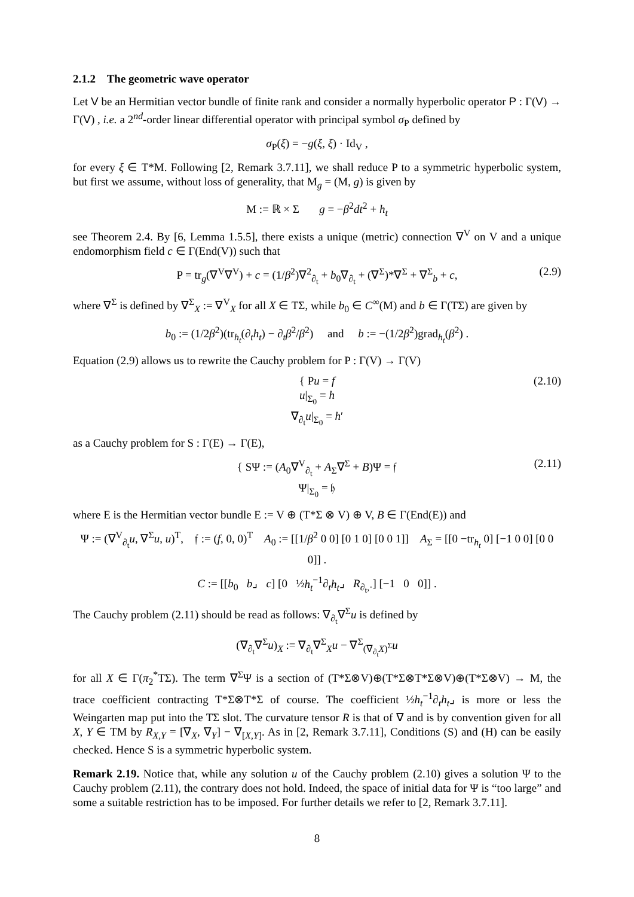2.1.2 The geometric wave operator
Let V be an Hermitian vector bundle of finite rank and consider a normally hyperbolic operator P : Γ(V) → Γ(V) , i.e. a 2<sup>nd</sup>-order linear differential operator with principal symbol σ<sub>P</sub> defined by
σ<sub>P</sub>(ξ) = −g(ξ, ξ) · Id<sub>V</sub> ,
for every ξ ∈ T*M. Following [2, Remark 3.7.11], we shall reduce P to a symmetric hyperbolic system, but first we assume, without loss of generality, that M<sub>g</sub> = (M, g) is given by
M := ℝ × Σ g = −β<sup>2</sup>dt<sup>2</sup> + h<sub>t</sub>
see Theorem 2.4. By [6, Lemma 1.5.5], there exists a unique (metric) connection ∇<sup>V</sup> on V and a unique endomorphism field c ∈ Γ(End(V)) such that
P = tr<sub>g</sub>(∇<sup>V</sup>∇<sup>V</sup>) + c = (1/β<sup>2</sup>)∇<sup>2</sup><sub>∂<sub>t</sub></sub> + b<sub>0</sub>∇<sub>∂<sub>t</sub></sub> + (∇<sup>Σ</sup>)*∇<sup>Σ</sup> + ∇<sup>Σ</sup><sub>b</sub> + c, (2.9)
where ∇<sup>Σ</sup> is defined by ∇<sup>Σ</sup><sub>X</sub> := ∇<sup>V</sup><sub>X</sub> for all X ∈ TΣ, while b<sub>0</sub> ∈ C<sup>∞</sup>(M) and b ∈ Γ(TΣ) are given by
b<sub>0</sub> := (1/2β<sup>2</sup>)(tr<sub>h<sub>t</sub></sub>(∂<sub>t</sub>h<sub>t</sub>) − ∂<sub>t</sub>β<sup>2</sup>/β<sup>2</sup>) and b := −(1/2β<sup>2</sup>)grad<sub>h<sub>t</sub></sub>(β<sup>2</sup>) .
Equation (2.9) allows us to rewrite the Cauchy problem for P : Γ(V) → Γ(V)
{ Pu = f
u|<sub>Σ<sub>0</sub></sub> = h
∇<sub>∂<sub>t</sub></sub>u|<sub>Σ<sub>0</sub></sub> = h′
(2.10)
as a Cauchy problem for S : Γ(E) → Γ(E),
{ SΨ := (A<sub>0</sub>∇<sup>V</sup><sub>∂<sub>t</sub></sub> + A<sub>Σ</sub>∇<sup>Σ</sup> + B)Ψ = 𝔣
Ψ|<sub>Σ<sub>0</sub></sub> = 𝔥
(2.11)
where E is the Hermitian vector bundle E := V ⊕ (T*Σ ⊗ V) ⊕ V, B ∈ Γ(End(E)) and
Ψ := (∇<sup>V</sup><sub>∂<sub>t</sub></sub>u, ∇<sup>Σ</sup>u, u)<sup>T</sup>, 𝔣 := (f, 0, 0)<sup>T</sup> A<sub>0</sub> := [[1/β<sup>2</sup> 0 0] [0 1 0] [0 0 1]] A<sub>Σ</sub> = [[0 −tr<sub>h<sub>t</sub></sub> 0] [−1 0 0] [0 0 0]] .
C := [[b<sub>0</sub> b⌟ c] [0 ½h<sub>t</sub><sup>−1</sup>∂<sub>t</sub>h<sub>t</sub>⌟ R<sub>∂<sub>t</sub>,·</sub>] [−1 0 0]] .
The Cauchy problem (2.11) should be read as follows: ∇<sub>∂<sub>t</sub></sub>∇<sup>Σ</sup>u is defined by
(∇<sub>∂<sub>t</sub></sub>∇<sup>Σ</sup>u)<sub>X</sub> := ∇<sub>∂<sub>t</sub></sub>∇<sup>Σ</sup><sub>X</sub>u − ∇<sup>Σ</sup><sub>(∇<sub>∂<sub>t</sub></sub>X)<sup>Σ</sup></sub>u
for all X ∈ Γ(π<sub>2</sub><sup>*</sup>TΣ). The term ∇<sup>Σ</sup>Ψ is a section of (T*Σ⊗V)⊕(T*Σ⊗T*Σ⊗V)⊕(T*Σ⊗V) → M, the trace coefficient contracting T*Σ⊗T*Σ of course. The coefficient ½h<sub>t</sub><sup>−1</sup>∂<sub>t</sub>h<sub>t</sub>⌟ is more or less the Weingarten map put into the TΣ slot. The curvature tensor R is that of ∇ and is by convention given for all X, Y ∈ TM by R<sub>X,Y</sub> = [∇<sub>X</sub>, ∇<sub>Y</sub>] − ∇<sub>[X,Y]</sub>. As in [2, Remark 3.7.11], Conditions (S) and (H) can be easily checked. Hence S is a symmetric hyperbolic system.
Remark 2.19. Notice that, while any solution u of the Cauchy problem (2.10) gives a solution Ψ to the Cauchy problem (2.11), the contrary does not hold. Indeed, the space of initial data for Ψ is “too large” and some a suitable restriction has to be imposed. For further details we refer to [2, Remark 3.7.11].
8